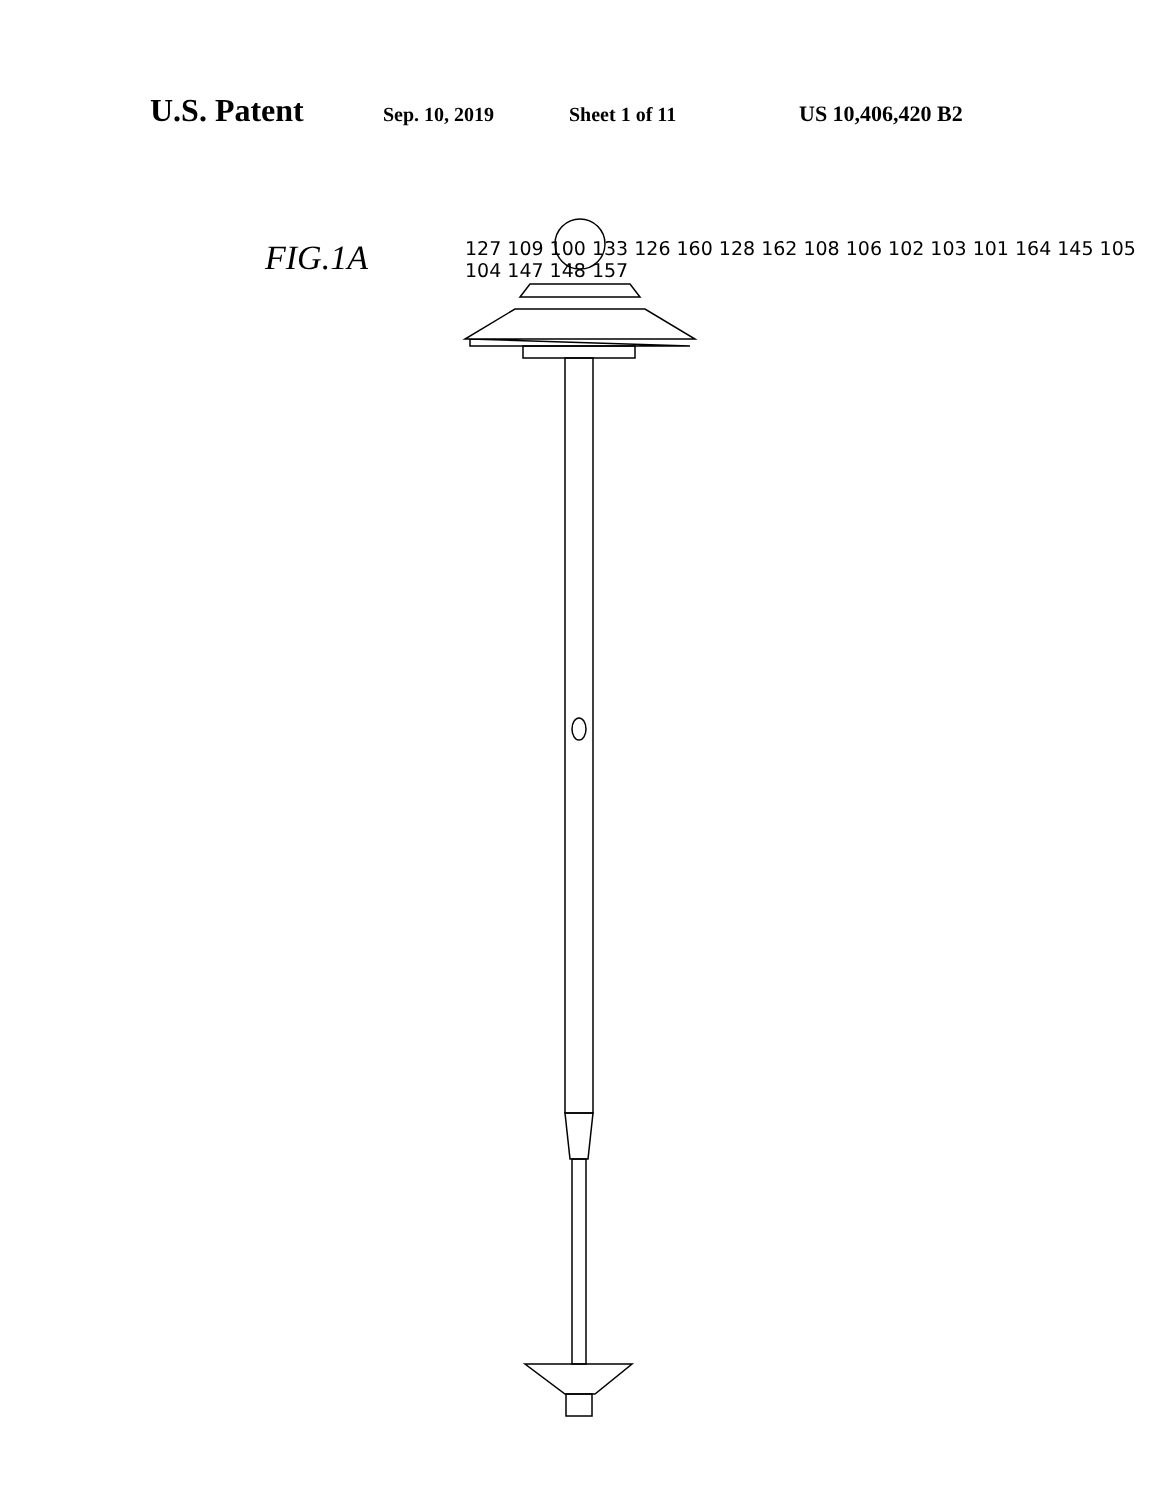U.S. Patent Sep. 10, 2019 Sheet 1 of 11 US 10,406,420 B2
FIG.1A
127 109 100 133 126 160 128 162 108 106 102 103 101 164 145 105 104 147 148 157